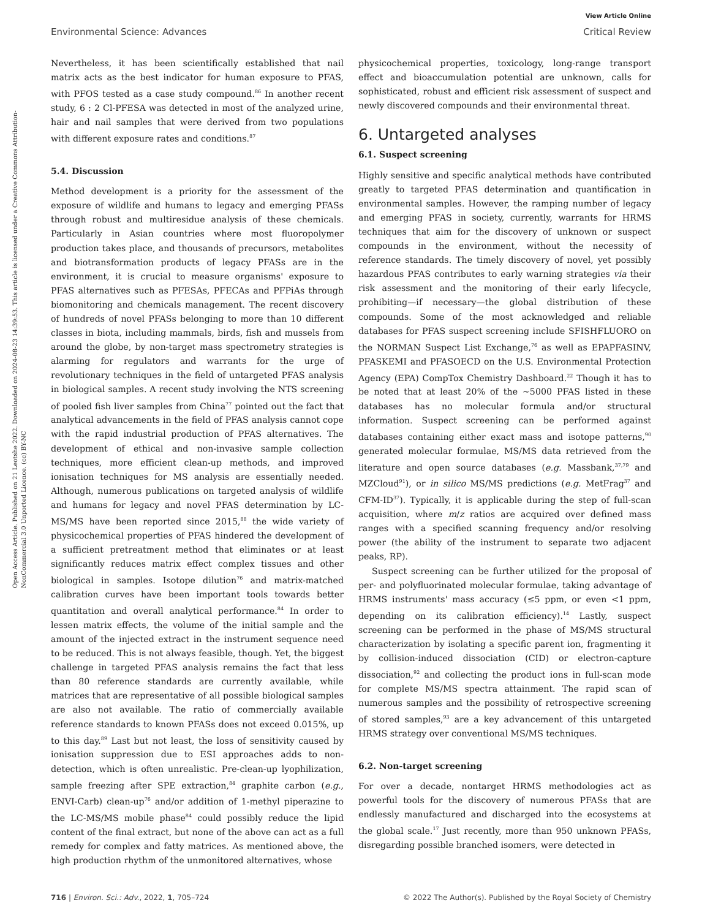View Article Online
Environmental Science: Advances Critical Review
Open Access Article. Published on 21 Leotshe 2022. Downloaded on 2024-08-23 14:39:53. This article is licensed under a Creative Commons Attribution-NonCommercial 3.0 Unported Licence. (cc) BY-NC
Nevertheless, it has been scientifically established that nail matrix acts as the best indicator for human exposure to PFAS, with PFOS tested as a case study compound.<sup>86</sup> In another recent study, 6 : 2 Cl-PFESA was detected in most of the analyzed urine, hair and nail samples that were derived from two populations with different exposure rates and conditions.<sup>87</sup>
5.4. Discussion
Method development is a priority for the assessment of the exposure of wildlife and humans to legacy and emerging PFASs through robust and multiresidue analysis of these chemicals. Particularly in Asian countries where most fluoropolymer production takes place, and thousands of precursors, metabolites and biotransformation products of legacy PFASs are in the environment, it is crucial to measure organisms' exposure to PFAS alternatives such as PFESAs, PFECAs and PFPiAs through biomonitoring and chemicals management. The recent discovery of hundreds of novel PFASs belonging to more than 10 different classes in biota, including mammals, birds, fish and mussels from around the globe, by non-target mass spectrometry strategies is alarming for regulators and warrants for the urge of revolutionary techniques in the field of untargeted PFAS analysis in biological samples. A recent study involving the NTS screening of pooled fish liver samples from China<sup>77</sup> pointed out the fact that analytical advancements in the field of PFAS analysis cannot cope with the rapid industrial production of PFAS alternatives. The development of ethical and non-invasive sample collection techniques, more efficient clean-up methods, and improved ionisation techniques for MS analysis are essentially needed. Although, numerous publications on targeted analysis of wildlife and humans for legacy and novel PFAS determination by LC-MS/MS have been reported since 2015,<sup>88</sup> the wide variety of physicochemical properties of PFAS hindered the development of a sufficient pretreatment method that eliminates or at least significantly reduces matrix effect complex tissues and other biological in samples. Isotope dilution<sup>76</sup> and matrix-matched calibration curves have been important tools towards better quantitation and overall analytical performance.<sup>84</sup> In order to lessen matrix effects, the volume of the initial sample and the amount of the injected extract in the instrument sequence need to be reduced. This is not always feasible, though. Yet, the biggest challenge in targeted PFAS analysis remains the fact that less than 80 reference standards are currently available, while matrices that are representative of all possible biological samples are also not available. The ratio of commercially available reference standards to known PFASs does not exceed 0.015%, up to this day.<sup>89</sup> Last but not least, the loss of sensitivity caused by ionisation suppression due to ESI approaches adds to non-detection, which is often unrealistic. Pre-clean-up lyophilization, sample freezing after SPE extraction,<sup>84</sup> graphite carbon (e.g., ENVI-Carb) clean-up<sup>76</sup> and/or addition of 1-methyl piperazine to the LC-MS/MS mobile phase<sup>84</sup> could possibly reduce the lipid content of the final extract, but none of the above can act as a full remedy for complex and fatty matrices. As mentioned above, the high production rhythm of the unmonitored alternatives, whose
physicochemical properties, toxicology, long-range transport effect and bioaccumulation potential are unknown, calls for sophisticated, robust and efficient risk assessment of suspect and newly discovered compounds and their environmental threat.
6. Untargeted analyses
6.1. Suspect screening
Highly sensitive and specific analytical methods have contributed greatly to targeted PFAS determination and quantification in environmental samples. However, the ramping number of legacy and emerging PFAS in society, currently, warrants for HRMS techniques that aim for the discovery of unknown or suspect compounds in the environment, without the necessity of reference standards. The timely discovery of novel, yet possibly hazardous PFAS contributes to early warning strategies via their risk assessment and the monitoring of their early lifecycle, prohibiting—if necessary—the global distribution of these compounds. Some of the most acknowledged and reliable databases for PFAS suspect screening include SFISHFLUORO on the NORMAN Suspect List Exchange,<sup>76</sup> as well as EPAPFASINV, PFASKEMI and PFASOECD on the U.S. Environmental Protection Agency (EPA) CompTox Chemistry Dashboard.<sup>22</sup> Though it has to be noted that at least 20% of the ~5000 PFAS listed in these databases has no molecular formula and/or structural information. Suspect screening can be performed against databases containing either exact mass and isotope patterns,<sup>90</sup> generated molecular formulae, MS/MS data retrieved from the literature and open source databases (e.g. Massbank,<sup>37,79</sup> and MZCloud<sup>91</sup>), or in silico MS/MS predictions (e.g. MetFrag<sup>37</sup> and CFM-ID<sup>37</sup>). Typically, it is applicable during the step of full-scan acquisition, where m/z ratios are acquired over defined mass ranges with a specified scanning frequency and/or resolving power (the ability of the instrument to separate two adjacent peaks, RP).
Suspect screening can be further utilized for the proposal of per- and polyfluorinated molecular formulae, taking advantage of HRMS instruments' mass accuracy (≤5 ppm, or even <1 ppm, depending on its calibration efficiency).<sup>14</sup> Lastly, suspect screening can be performed in the phase of MS/MS structural characterization by isolating a specific parent ion, fragmenting it by collision-induced dissociation (CID) or electron-capture dissociation,<sup>92</sup> and collecting the product ions in full-scan mode for complete MS/MS spectra attainment. The rapid scan of numerous samples and the possibility of retrospective screening of stored samples,<sup>93</sup> are a key advancement of this untargeted HRMS strategy over conventional MS/MS techniques.
6.2. Non-target screening
For over a decade, nontarget HRMS methodologies act as powerful tools for the discovery of numerous PFASs that are endlessly manufactured and discharged into the ecosystems at the global scale.<sup>17</sup> Just recently, more than 950 unknown PFASs, disregarding possible branched isomers, were detected in
716 | Environ. Sci.: Adv., 2022, 1, 705–724 © 2022 The Author(s). Published by the Royal Society of Chemistry